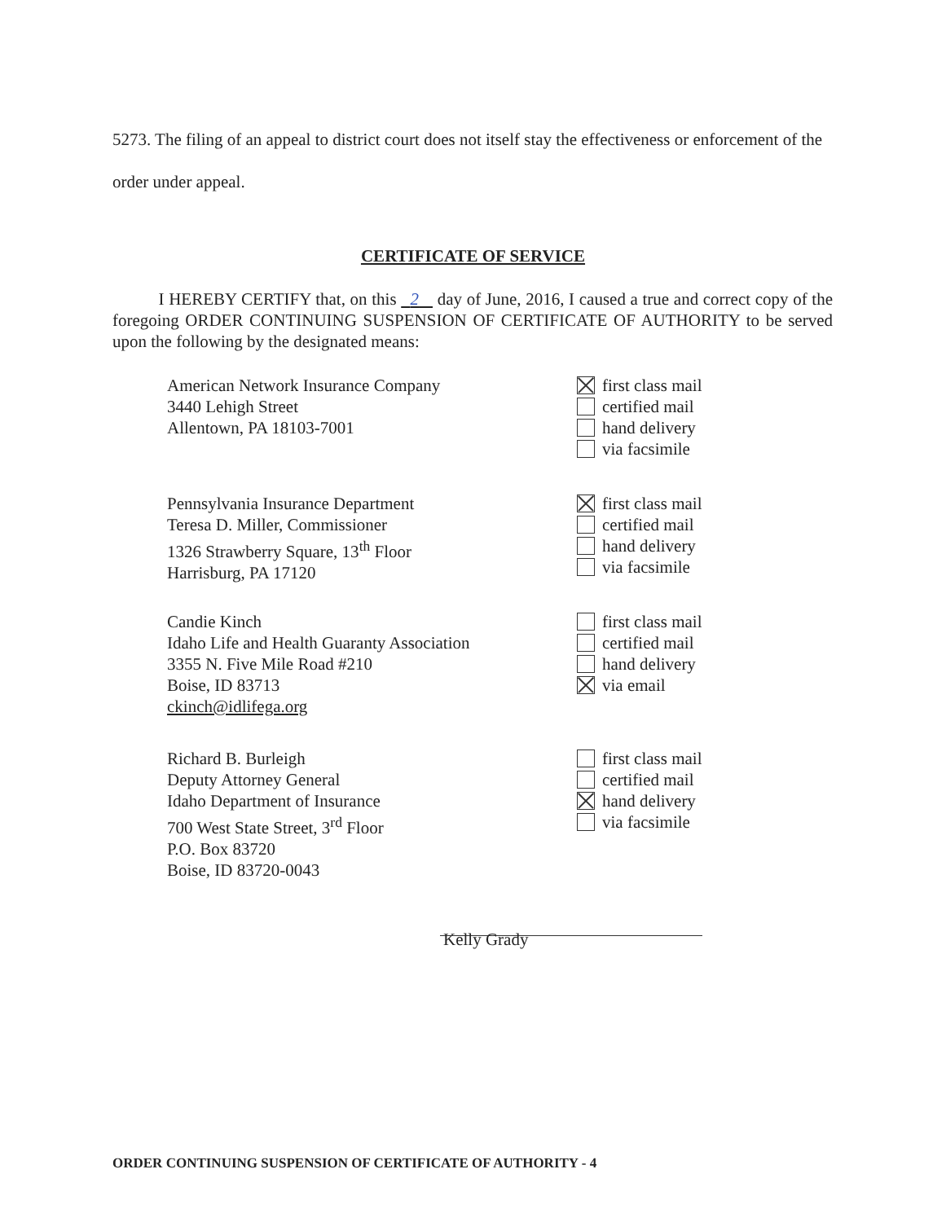5273. The filing of an appeal to district court does not itself stay the effectiveness or enforcement of the order under appeal.
CERTIFICATE OF SERVICE
I HEREBY CERTIFY that, on this 2 day of June, 2016, I caused a true and correct copy of the foregoing ORDER CONTINUING SUSPENSION OF CERTIFICATE OF AUTHORITY to be served upon the following by the designated means:
American Network Insurance Company
3440 Lehigh Street
Allentown, PA 18103-7001
first class mail
certified mail
hand delivery
via facsimile
Pennsylvania Insurance Department
Teresa D. Miller, Commissioner
1326 Strawberry Square, 13<sup>th</sup> Floor
Harrisburg, PA 17120
first class mail
certified mail
hand delivery
via facsimile
Candie Kinch
Idaho Life and Health Guaranty Association
3355 N. Five Mile Road #210
Boise, ID 83713
ckinch@idlifega.org
first class mail
certified mail
hand delivery
via email
Richard B. Burleigh
Deputy Attorney General
Idaho Department of Insurance
700 West State Street, 3<sup>rd</sup> Floor
P.O. Box 83720
Boise, ID 83720-0043
first class mail
certified mail
hand delivery
via facsimile
Kelly Grady
ORDER CONTINUING SUSPENSION OF CERTIFICATE OF AUTHORITY - 4